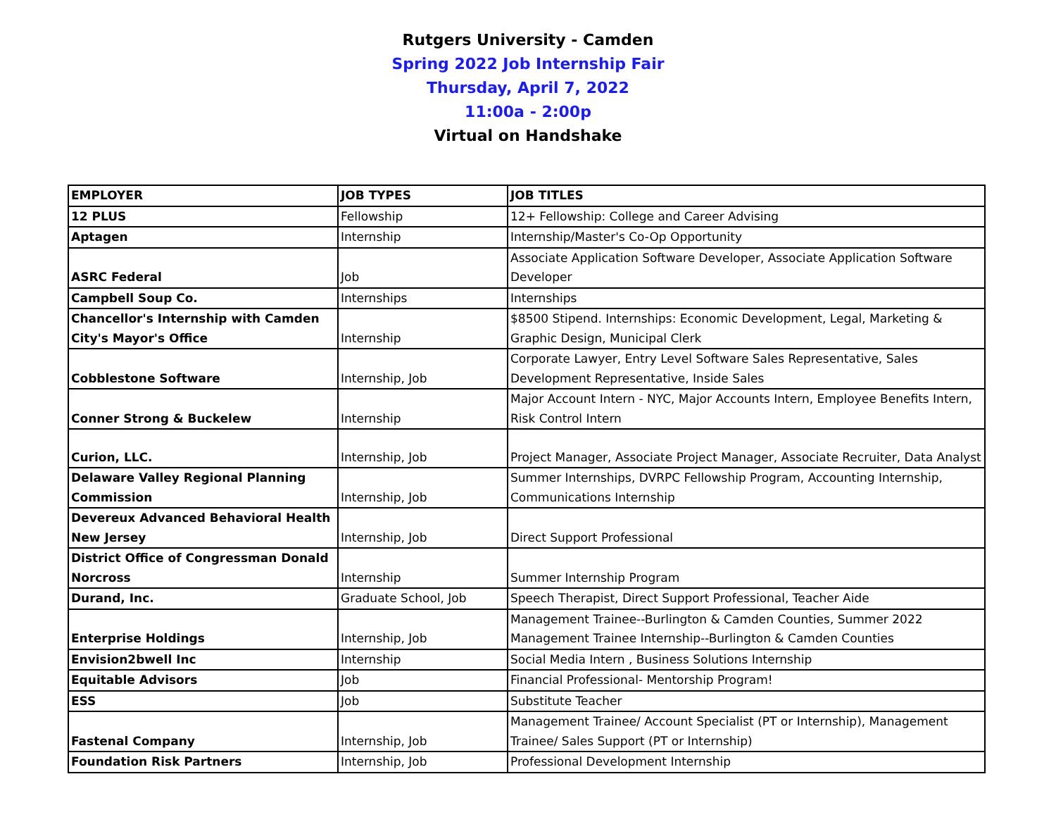Rutgers University - Camden
Spring 2022 Job Internship Fair
Thursday, April 7, 2022
11:00a - 2:00p
Virtual on Handshake
| EMPLOYER | JOB TYPES | JOB TITLES |
| 12 PLUS | Fellowship | 12+ Fellowship: College and Career Advising |
| Aptagen | Internship | Internship/Master's Co-Op Opportunity |
| ASRC Federal | Job | Associate Application Software Developer, Associate Application Software Developer |
| Campbell Soup Co. | Internships | Internships |
| Chancellor's Internship with Camden City's Mayor's Office | Internship | $8500 Stipend. Internships: Economic Development, Legal, Marketing & Graphic Design, Municipal Clerk |
| Cobblestone Software | Internship, Job | Corporate Lawyer, Entry Level Software Sales Representative, Sales Development Representative, Inside Sales |
| Conner Strong & Buckelew | Internship | Major Account Intern - NYC, Major Accounts Intern, Employee Benefits Intern, Risk Control Intern |
| Curion, LLC. | Internship, Job | Project Manager, Associate Project Manager, Associate Recruiter, Data Analyst |
| Delaware Valley Regional Planning Commission | Internship, Job | Summer Internships, DVRPC Fellowship Program, Accounting Internship, Communications Internship |
| Devereux Advanced Behavioral Health New Jersey | Internship, Job | Direct Support Professional |
| District Office of Congressman Donald Norcross | Internship | Summer Internship Program |
| Durand, Inc. | Graduate School, Job | Speech Therapist, Direct Support Professional, Teacher Aide |
| Enterprise Holdings | Internship, Job | Management Trainee--Burlington & Camden Counties, Summer 2022 Management Trainee Internship--Burlington & Camden Counties |
| Envision2bwell Inc | Internship | Social Media Intern , Business Solutions Internship |
| Equitable Advisors | Job | Financial Professional- Mentorship Program! |
| ESS | Job | Substitute Teacher |
| Fastenal Company | Internship, Job | Management Trainee/ Account Specialist (PT or Internship), Management Trainee/ Sales Support (PT or Internship) |
| Foundation Risk Partners | Internship, Job | Professional Development Internship |